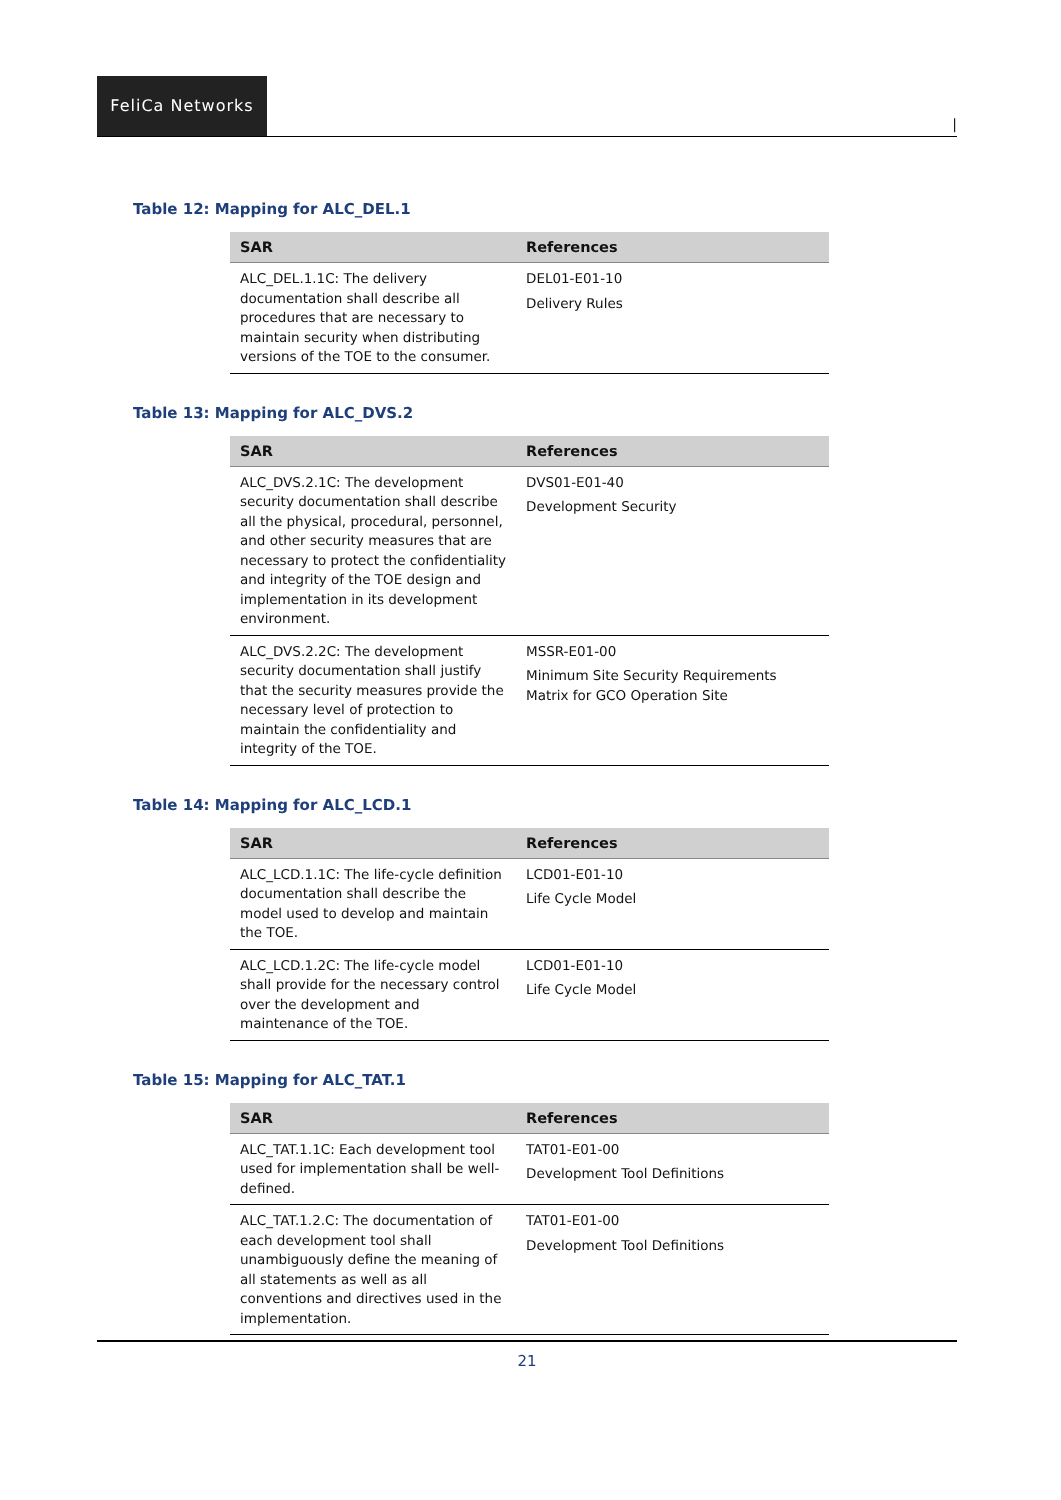FeliCa Networks
|
Table 12: Mapping for ALC_DEL.1
| SAR | References |
| --- | --- |
| ALC_DEL.1.1C: The delivery documentation shall describe all procedures that are necessary to maintain security when distributing versions of the TOE to the consumer. | DEL01-E01-10 Delivery Rules |
Table 13: Mapping for ALC_DVS.2
| SAR | References |
| --- | --- |
| ALC_DVS.2.1C: The development security documentation shall describe all the physical, procedural, personnel, and other security measures that are necessary to protect the confidentiality and integrity of the TOE design and implementation in its development environment. | DVS01-E01-40 Development Security |
| ALC_DVS.2.2C: The development security documentation shall justify that the security measures provide the necessary level of protection to maintain the confidentiality and integrity of the TOE. | MSSR-E01-00 Minimum Site Security Requirements Matrix for GCO Operation Site |
Table 14: Mapping for ALC_LCD.1
| SAR | References |
| --- | --- |
| ALC_LCD.1.1C: The life-cycle definition documentation shall describe the model used to develop and maintain the TOE. | LCD01-E01-10 Life Cycle Model |
| ALC_LCD.1.2C: The life-cycle model shall provide for the necessary control over the development and maintenance of the TOE. | LCD01-E01-10 Life Cycle Model |
Table 15: Mapping for ALC_TAT.1
| SAR | References |
| --- | --- |
| ALC_TAT.1.1C: Each development tool used for implementation shall be well-defined. | TAT01-E01-00 Development Tool Definitions |
| ALC_TAT.1.2.C: The documentation of each development tool shall unambiguously define the meaning of all statements as well as all conventions and directives used in the implementation. | TAT01-E01-00 Development Tool Definitions |
21